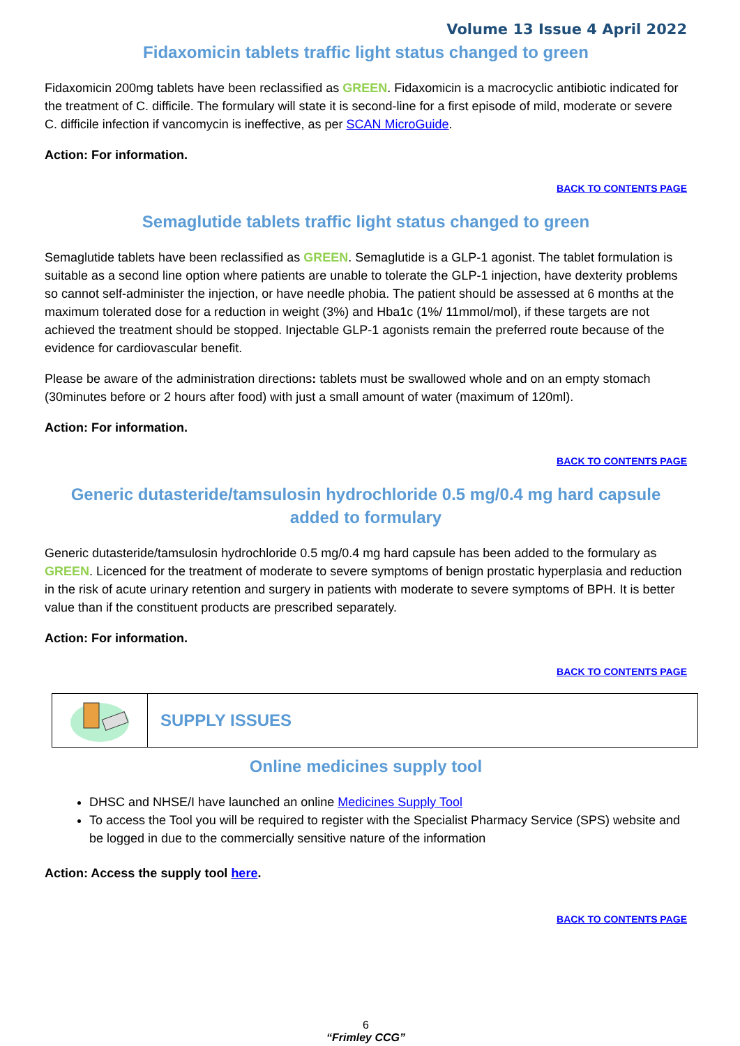Volume 13 Issue 4 April 2022
Fidaxomicin tablets traffic light status changed to green
Fidaxomicin 200mg tablets have been reclassified as GREEN. Fidaxomicin is a macrocyclic antibiotic indicated for the treatment of C. difficile. The formulary will state it is second-line for a first episode of mild, moderate or severe C. difficile infection if vancomycin is ineffective, as per SCAN MicroGuide.
Action: For information.
BACK TO CONTENTS PAGE
Semaglutide tablets traffic light status changed to green
Semaglutide tablets have been reclassified as GREEN. Semaglutide is a GLP-1 agonist. The tablet formulation is suitable as a second line option where patients are unable to tolerate the GLP-1 injection, have dexterity problems so cannot self-administer the injection, or have needle phobia. The patient should be assessed at 6 months at the maximum tolerated dose for a reduction in weight (3%) and Hba1c (1%/ 11mmol/mol), if these targets are not achieved the treatment should be stopped. Injectable GLP-1 agonists remain the preferred route because of the evidence for cardiovascular benefit.
Please be aware of the administration directions: tablets must be swallowed whole and on an empty stomach (30minutes before or 2 hours after food) with just a small amount of water (maximum of 120ml).
Action: For information.
BACK TO CONTENTS PAGE
Generic dutasteride/tamsulosin hydrochloride 0.5 mg/0.4 mg hard capsule added to formulary
Generic dutasteride/tamsulosin hydrochloride 0.5 mg/0.4 mg hard capsule has been added to the formulary as GREEN. Licenced for the treatment of moderate to severe symptoms of benign prostatic hyperplasia and reduction in the risk of acute urinary retention and surgery in patients with moderate to severe symptoms of BPH. It is better value than if the constituent products are prescribed separately.
Action: For information.
BACK TO CONTENTS PAGE
SUPPLY ISSUES
Online medicines supply tool
DHSC and NHSE/I have launched an online Medicines Supply Tool
To access the Tool you will be required to register with the Specialist Pharmacy Service (SPS) website and be logged in due to the commercially sensitive nature of the information
Action: Access the supply tool here.
BACK TO CONTENTS PAGE
6
“Frimley CCG”